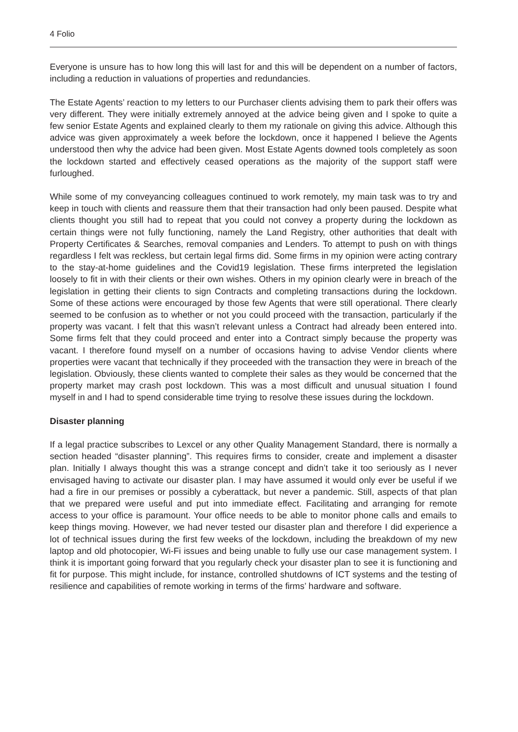4 Folio
Everyone is unsure has to how long this will last for and this will be dependent on a number of factors, including a reduction in valuations of properties and redundancies.
The Estate Agents’ reaction to my letters to our Purchaser clients advising them to park their offers was very different. They were initially extremely annoyed at the advice being given and I spoke to quite a few senior Estate Agents and explained clearly to them my rationale on giving this advice. Although this advice was given approximately a week before the lockdown, once it happened I believe the Agents understood then why the advice had been given. Most Estate Agents downed tools completely as soon the lockdown started and effectively ceased operations as the majority of the support staff were furloughed.
While some of my conveyancing colleagues continued to work remotely, my main task was to try and keep in touch with clients and reassure them that their transaction had only been paused. Despite what clients thought you still had to repeat that you could not convey a property during the lockdown as certain things were not fully functioning, namely the Land Registry, other authorities that dealt with Property Certificates & Searches, removal companies and Lenders. To attempt to push on with things regardless I felt was reckless, but certain legal firms did. Some firms in my opinion were acting contrary to the stay-at-home guidelines and the Covid19 legislation. These firms interpreted the legislation loosely to fit in with their clients or their own wishes. Others in my opinion clearly were in breach of the legislation in getting their clients to sign Contracts and completing transactions during the lockdown. Some of these actions were encouraged by those few Agents that were still operational. There clearly seemed to be confusion as to whether or not you could proceed with the transaction, particularly if the property was vacant. I felt that this wasn’t relevant unless a Contract had already been entered into. Some firms felt that they could proceed and enter into a Contract simply because the property was vacant. I therefore found myself on a number of occasions having to advise Vendor clients where properties were vacant that technically if they proceeded with the transaction they were in breach of the legislation. Obviously, these clients wanted to complete their sales as they would be concerned that the property market may crash post lockdown. This was a most difficult and unusual situation I found myself in and I had to spend considerable time trying to resolve these issues during the lockdown.
Disaster planning
If a legal practice subscribes to Lexcel or any other Quality Management Standard, there is normally a section headed “disaster planning”. This requires firms to consider, create and implement a disaster plan. Initially I always thought this was a strange concept and didn’t take it too seriously as I never envisaged having to activate our disaster plan. I may have assumed it would only ever be useful if we had a fire in our premises or possibly a cyberattack, but never a pandemic. Still, aspects of that plan that we prepared were useful and put into immediate effect. Facilitating and arranging for remote access to your office is paramount. Your office needs to be able to monitor phone calls and emails to keep things moving. However, we had never tested our disaster plan and therefore I did experience a lot of technical issues during the first few weeks of the lockdown, including the breakdown of my new laptop and old photocopier, Wi-Fi issues and being unable to fully use our case management system. I think it is important going forward that you regularly check your disaster plan to see it is functioning and fit for purpose. This might include, for instance, controlled shutdowns of ICT systems and the testing of resilience and capabilities of remote working in terms of the firms’ hardware and software.